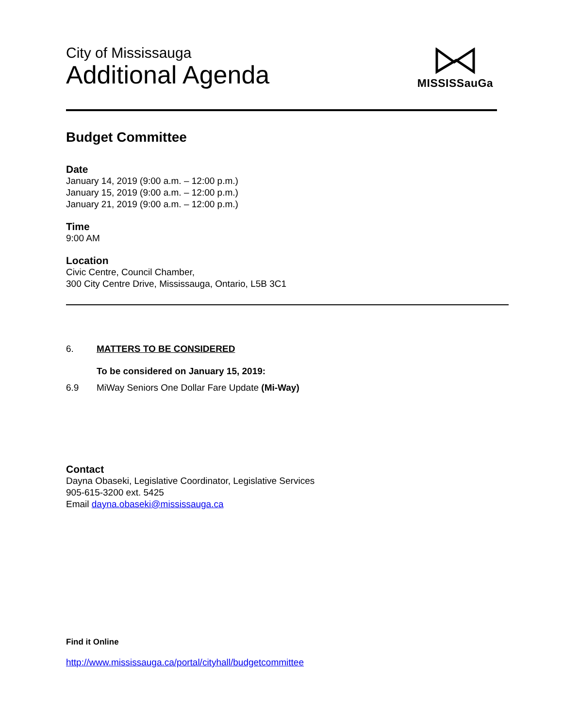City of Mississauga
Additional Agenda
MISSISSauGa
Budget Committee
Date
January 14, 2019 (9:00 a.m. – 12:00 p.m.)
January 15, 2019 (9:00 a.m. – 12:00 p.m.)
January 21, 2019 (9:00 a.m. – 12:00 p.m.)
Time
9:00 AM
Location
Civic Centre, Council Chamber,
300 City Centre Drive, Mississauga, Ontario, L5B 3C1
6. MATTERS TO BE CONSIDERED
To be considered on January 15, 2019:
6.9 MiWay Seniors One Dollar Fare Update (Mi-Way)
Contact
Dayna Obaseki, Legislative Coordinator, Legislative Services
905-615-3200 ext. 5425
Email dayna.obaseki@mississauga.ca
Find it Online
http://www.mississauga.ca/portal/cityhall/budgetcommittee